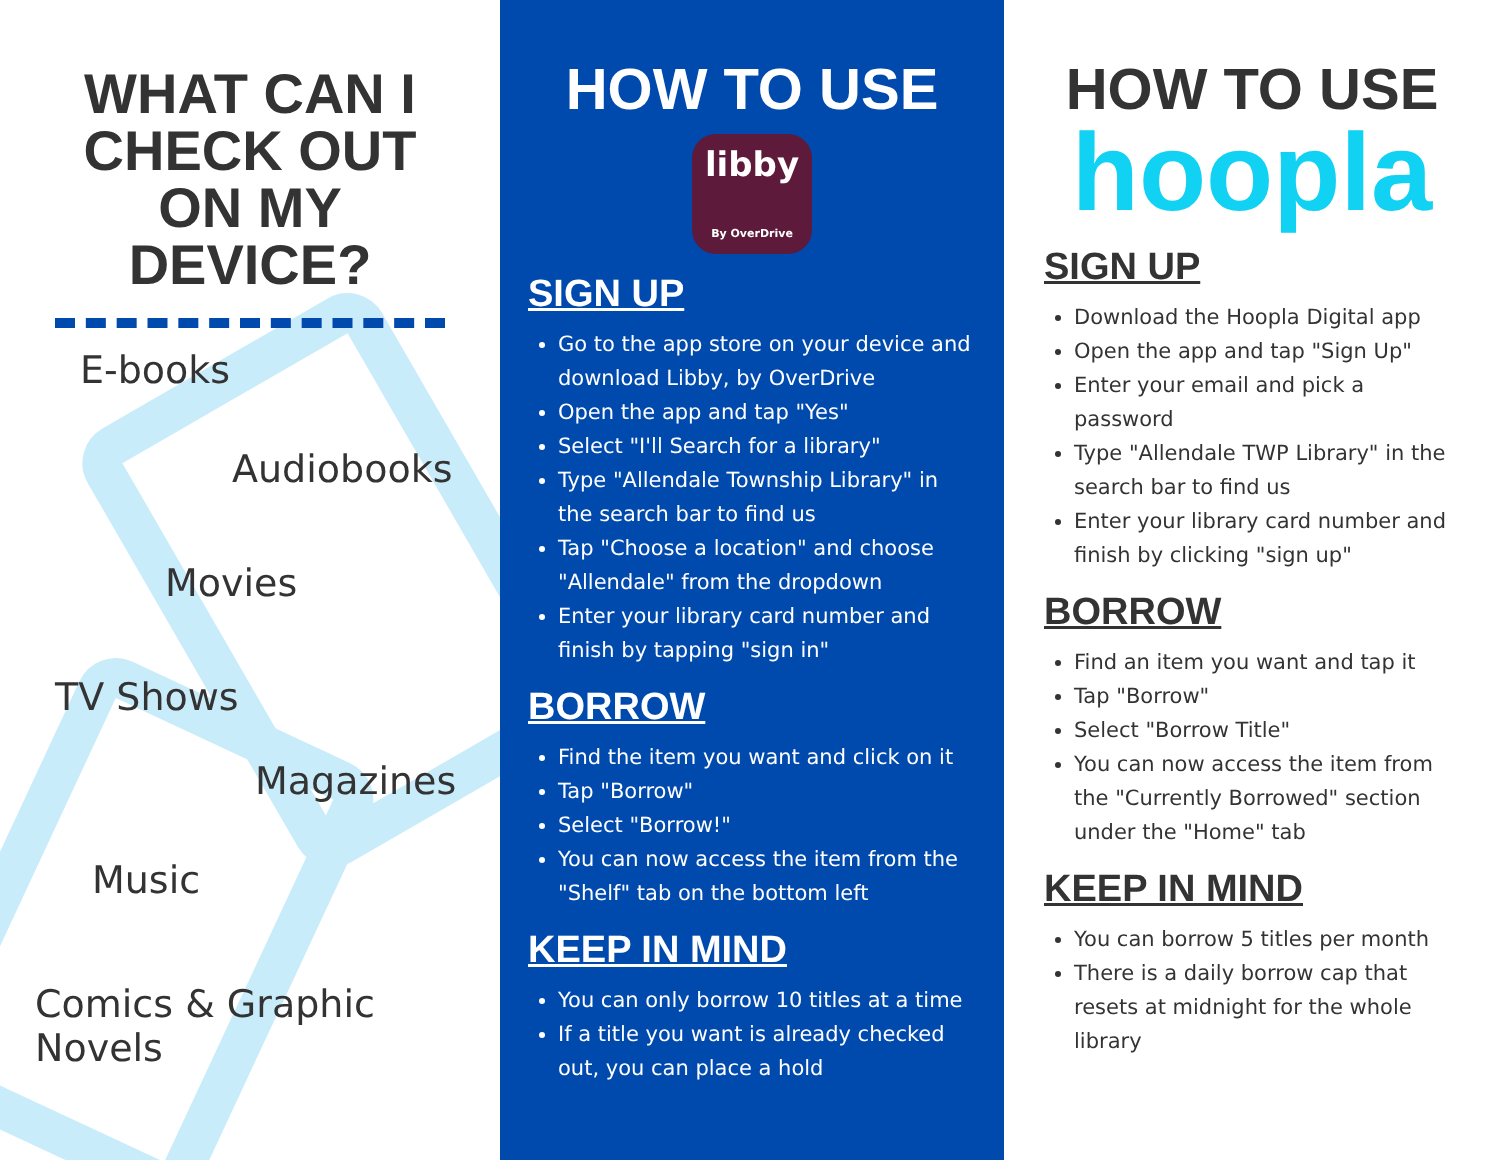WHAT CAN I
CHECK OUT
ON MY
DEVICE?
E-books
Audiobooks
Movies
TV Shows
Magazines
Music
Comics & Graphic Novels
HOW TO USE
libby
By OverDrive
SIGN UP
Go to the app store on your device and download Libby, by OverDrive
Open the app and tap "Yes"
Select "I'll Search for a library"
Type "Allendale Township Library" in the search bar to find us
Tap "Choose a location" and choose "Allendale" from the dropdown
Enter your library card number and finish by tapping "sign in"
BORROW
Find the item you want and click on it
Tap "Borrow"
Select "Borrow!"
You can now access the item from the "Shelf" tab on the bottom left
KEEP IN MIND
You can only borrow 10 titles at a time
If a title you want is already checked out, you can place a hold
HOW TO USE
hoopla
SIGN UP
Download the Hoopla Digital app
Open the app and tap "Sign Up"
Enter your email and pick a password
Type "Allendale TWP Library" in the search bar to find us
Enter your library card number and finish by clicking "sign up"
BORROW
Find an item you want and tap it
Tap "Borrow"
Select "Borrow Title"
You can now access the item from the "Currently Borrowed" section under the "Home" tab
KEEP IN MIND
You can borrow 5 titles per month
There is a daily borrow cap that resets at midnight for the whole library